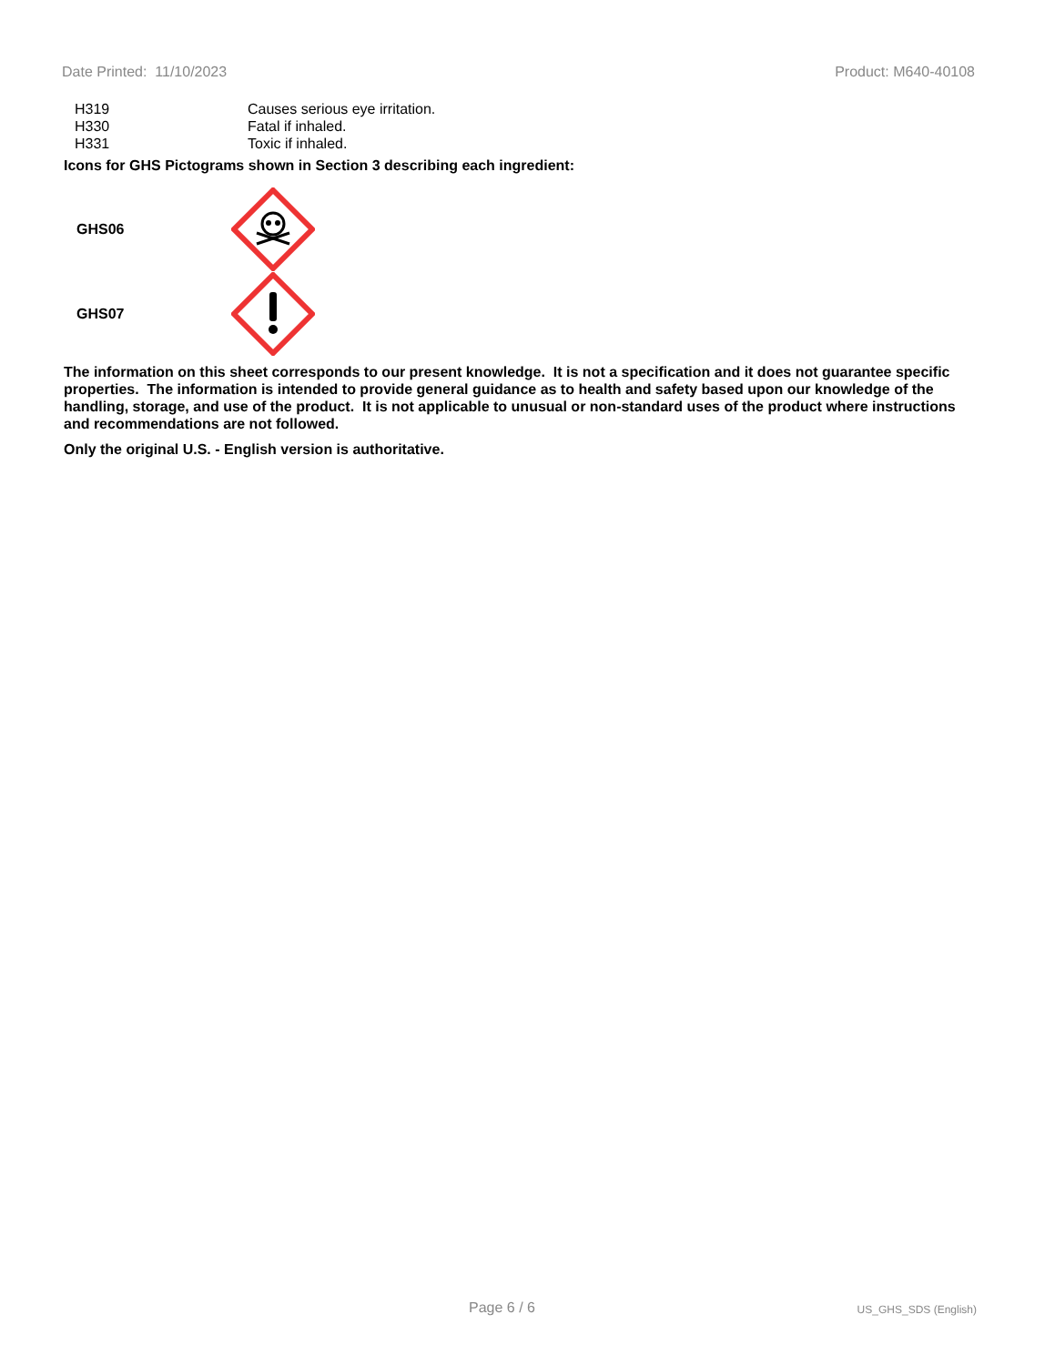Date Printed: 11/10/2023 Product: M640-40108
H319 Causes serious eye irritation.
H330 Fatal if inhaled.
H331 Toxic if inhaled.
Icons for GHS Pictograms shown in Section 3 describing each ingredient:
GHS06
GHS07
The information on this sheet corresponds to our present knowledge. It is not a specification and it does not guarantee specific properties. The information is intended to provide general guidance as to health and safety based upon our knowledge of the handling, storage, and use of the product. It is not applicable to unusual or non-standard uses of the product where instructions and recommendations are not followed.
Only the original U.S. - English version is authoritative.
Page 6 / 6 US_GHS_SDS (English)